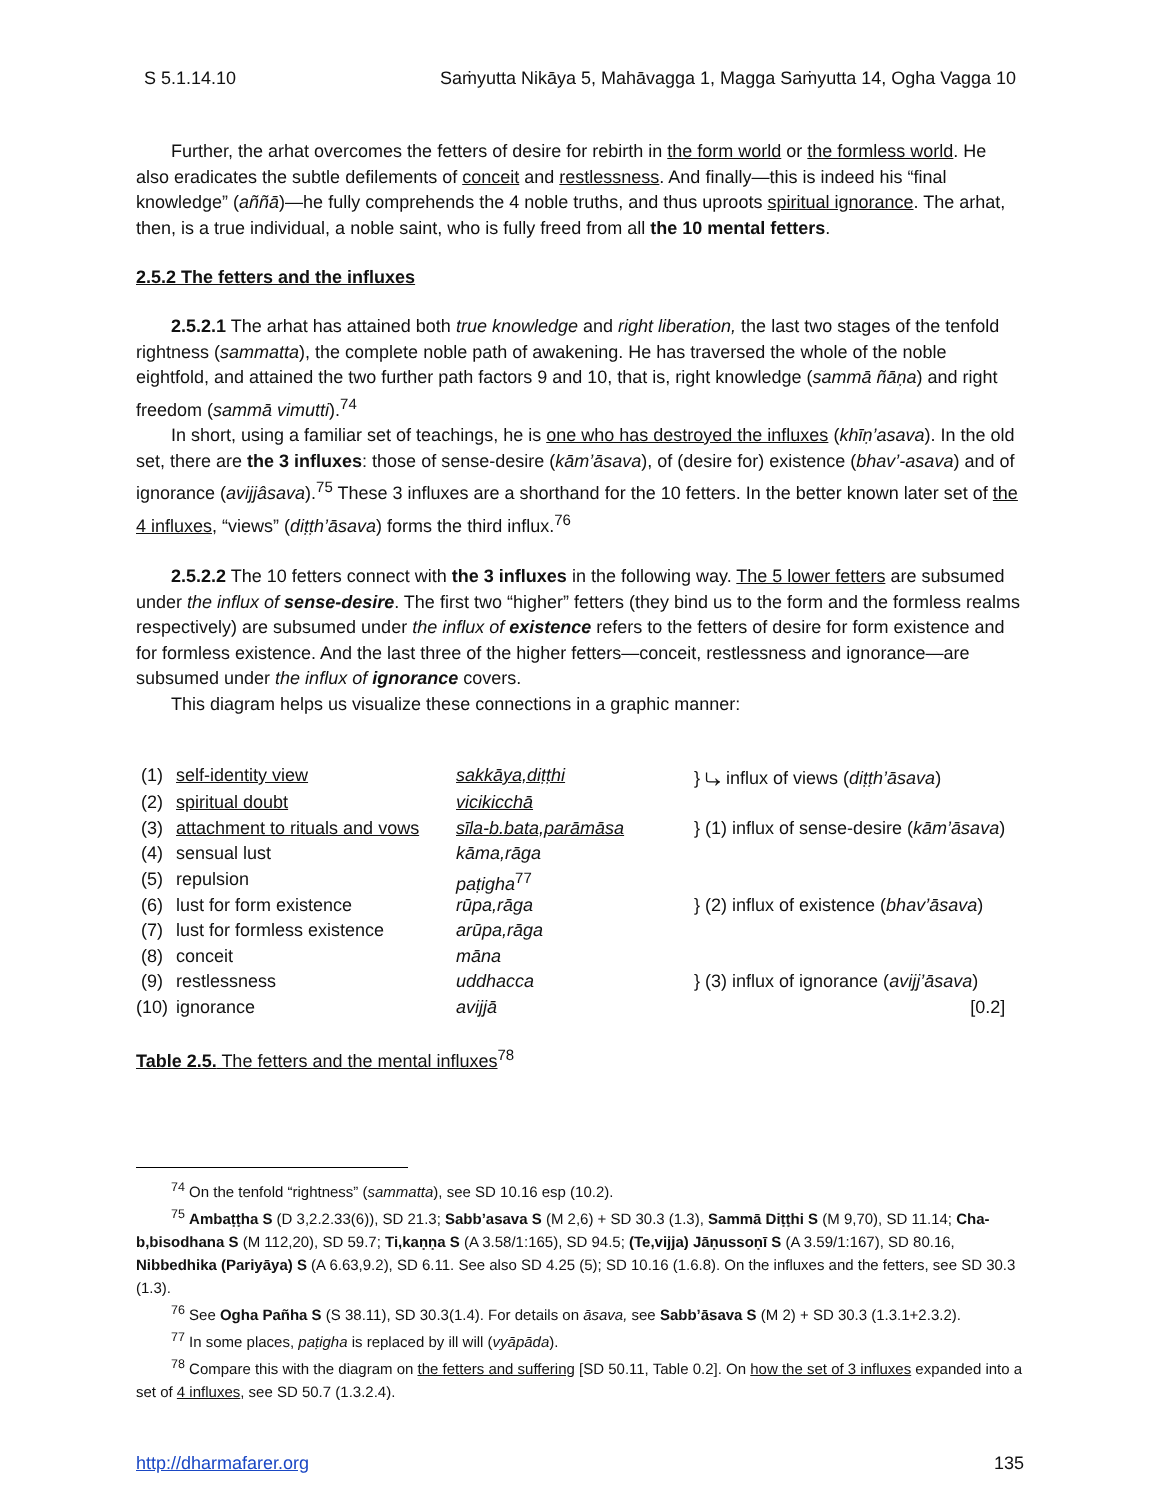S 5.1.14.10 Saṁyutta Nikāya 5, Mahāvagga 1, Magga Saṁyutta 14, Ogha Vagga 10
Further, the arhat overcomes the fetters of desire for rebirth in the form world or the formless world. He also eradicates the subtle defilements of conceit and restlessness. And finally—this is indeed his “final knowledge” (aññā)—he fully comprehends the 4 noble truths, and thus uproots spiritual ignorance. The arhat, then, is a true individual, a noble saint, who is fully freed from all the 10 mental fetters.
2.5.2 The fetters and the influxes
2.5.2.1 The arhat has attained both true knowledge and right liberation, the last two stages of the tenfold rightness (sammatta), the complete noble path of awakening. He has traversed the whole of the noble eightfold, and attained the two further path factors 9 and 10, that is, right knowledge (sammā ñāṇa) and right freedom (sammā vimutti).<sup>74</sup>
In short, using a familiar set of teachings, he is one who has destroyed the influxes (khīṇ’asava). In the old set, there are the 3 influxes: those of sense-desire (kām’āsava), of (desire for) existence (bhav’-asava) and of ignorance (avijjâsava).<sup>75</sup> These 3 influxes are a shorthand for the 10 fetters. In the better known later set of the 4 influxes, “views” (diṭṭh’āsava) forms the third influx.<sup>76</sup>
2.5.2.2 The 10 fetters connect with the 3 influxes in the following way. The 5 lower fetters are subsumed under the influx of sense-desire. The first two “higher” fetters (they bind us to the form and the formless realms respectively) are subsumed under the influx of existence refers to the fetters of desire for form existence and for formless existence. And the last three of the higher fetters—conceit, restlessness and ignorance—are subsumed under the influx of ignorance covers.
This diagram helps us visualize these connections in a graphic manner:
| (1) | self-identity view | sakkāya,diṭṭhi | } ⤷ influx of views ( diṭṭh’āsava ) |
| (2) | spiritual doubt | vicikicchā | |
| (3) | attachment to rituals and vows | sīla-b.bata,parāmāsa | } (1) influx of sense-desire ( kām’āsava ) |
| (4) | sensual lust | kāma,rāga | |
| (5) | repulsion | paṭigha<sup>77</sup> | |
| (6) | lust for form existence | rūpa,rāga | } (2) influx of existence ( bhav’āsava ) |
| (7) | lust for formless existence | arūpa,rāga | |
| (8) | conceit | māna | |
| (9) | restlessness | uddhacca | } (3) influx of ignorance ( avijj’āsava ) |
| (10) | ignorance | avijjā | [0.2] |
Table 2.5. The fetters and the mental influxes<sup>78</sup>
<sup>74</sup> On the tenfold “rightness” (sammatta), see SD 10.16 esp (10.2).
<sup>75</sup> Ambaṭṭha S (D 3,2.2.33(6)), SD 21.3; Sabb’asava S (M 2,6) + SD 30.3 (1.3), Sammā Diṭṭhi S (M 9,70), SD 11.14; Cha-b,bisodhana S (M 112,20), SD 59.7; Ti,kaṇṇa S (A 3.58/1:165), SD 94.5; (Te,vijja) Jāṇussoṇī S (A 3.59/1:167), SD 80.16, Nibbedhika (Pariyāya) S (A 6.63,9.2), SD 6.11. See also SD 4.25 (5); SD 10.16 (1.6.8). On the influxes and the fetters, see SD 30.3 (1.3).
<sup>76</sup> See Ogha Pañha S (S 38.11), SD 30.3(1.4). For details on āsava, see Sabb’āsava S (M 2) + SD 30.3 (1.3.1+2.3.2).
<sup>77</sup> In some places, paṭigha is replaced by ill will (vyāpāda).
<sup>78</sup> Compare this with the diagram on the fetters and suffering [SD 50.11, Table 0.2]. On how the set of 3 influxes expanded into a set of 4 influxes, see SD 50.7 (1.3.2.4).
http://dharmafarer.org 135